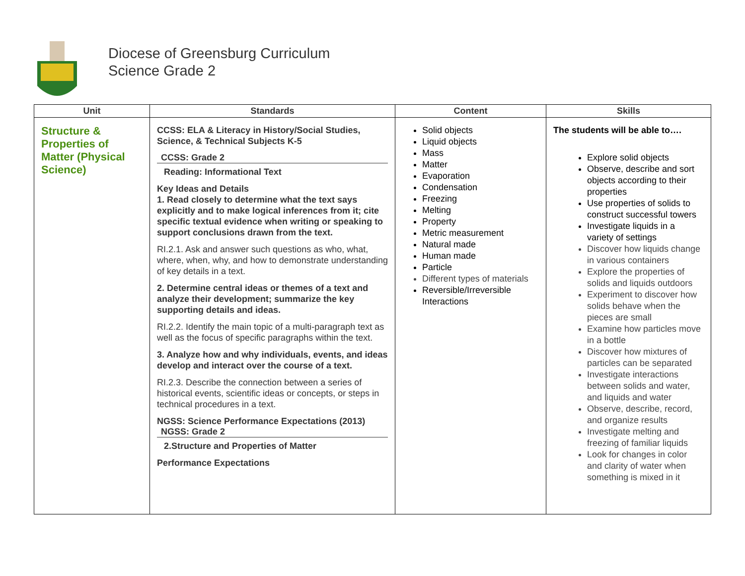Diocese of Greensburg Curriculum
Science Grade 2
| Unit | Standards | Content | Skills |
| --- | --- | --- | --- |
| Structure & Properties of Matter (Physical Science) | CCSS: ELA & Literacy in History/Social Studies, Science, & Technical Subjects K-5 CCSS: Grade 2 Reading: Informational Text Key Ideas and Details 1. Read closely to determine what the text says explicitly and to make logical inferences from it; cite specific textual evidence when writing or speaking to support conclusions drawn from the text. RI.2.1. Ask and answer such questions as who, what, where, when, why, and how to demonstrate understanding of key details in a text. 2. Determine central ideas or themes of a text and analyze their development; summarize the key supporting details and ideas. RI.2.2. Identify the main topic of a multi-paragraph text as well as the focus of specific paragraphs within the text. 3. Analyze how and why individuals, events, and ideas develop and interact over the course of a text. RI.2.3. Describe the connection between a series of historical events, scientific ideas or concepts, or steps in technical procedures in a text. NGSS: Science Performance Expectations (2013) NGSS: Grade 2 2.Structure and Properties of Matter Performance Expectations | Solid objects Liquid objects Mass Matter Evaporation Condensation Freezing Melting Property Metric measurement Natural made Human made Particle Different types of materials Reversible/Irreversible Interactions | The students will be able to…. Explore solid objects Observe, describe and sort objects according to their properties Use properties of solids to construct successful towers Investigate liquids in a variety of settings Discover how liquids change in various containers Explore the properties of solids and liquids outdoors Experiment to discover how solids behave when the pieces are small Examine how particles move in a bottle Discover how mixtures of particles can be separated Investigate interactions between solids and water, and liquids and water Observe, describe, record, and organize results Investigate melting and freezing of familiar liquids Look for changes in color and clarity of water when something is mixed in it |